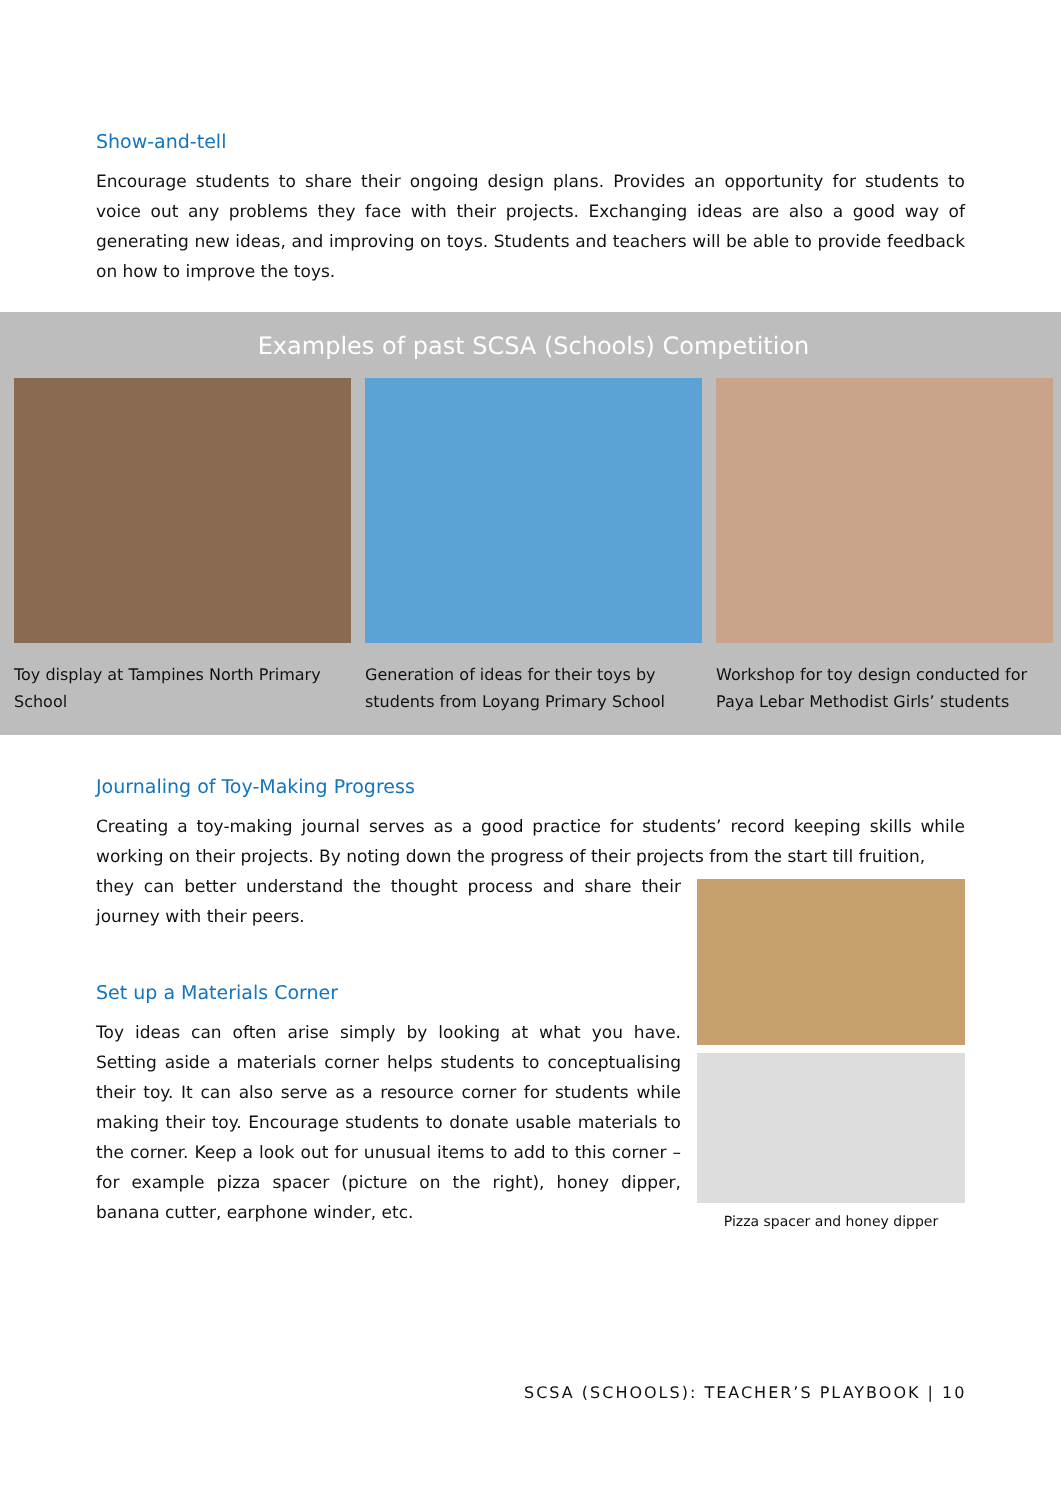Show-and-tell
Encourage students to share their ongoing design plans. Provides an opportunity for students to voice out any problems they face with their projects. Exchanging ideas are also a good way of generating new ideas, and improving on toys. Students and teachers will be able to provide feedback on how to improve the toys.
Examples of past SCSA (Schools) Competition
Toy display at Tampines North Primary School
Generation of ideas for their toys by students from Loyang Primary School
Workshop for toy design conducted for Paya Lebar Methodist Girls’ students
Journaling of Toy-Making Progress
Creating a toy-making journal serves as a good practice for students’ record keeping skills while working on their projects. By noting down the progress of their projects from the start till fruition,
they can better understand the thought process and share their journey with their peers.
Set up a Materials Corner
Toy ideas can often arise simply by looking at what you have. Setting aside a materials corner helps students to conceptualising their toy. It can also serve as a resource corner for students while making their toy. Encourage students to donate usable materials to the corner. Keep a look out for unusual items to add to this corner – for example pizza spacer (picture on the right), honey dipper, banana cutter, earphone winder, etc.
Pizza spacer and honey dipper
SCSA (SCHOOLS): TEACHER’S PLAYBOOK | 10